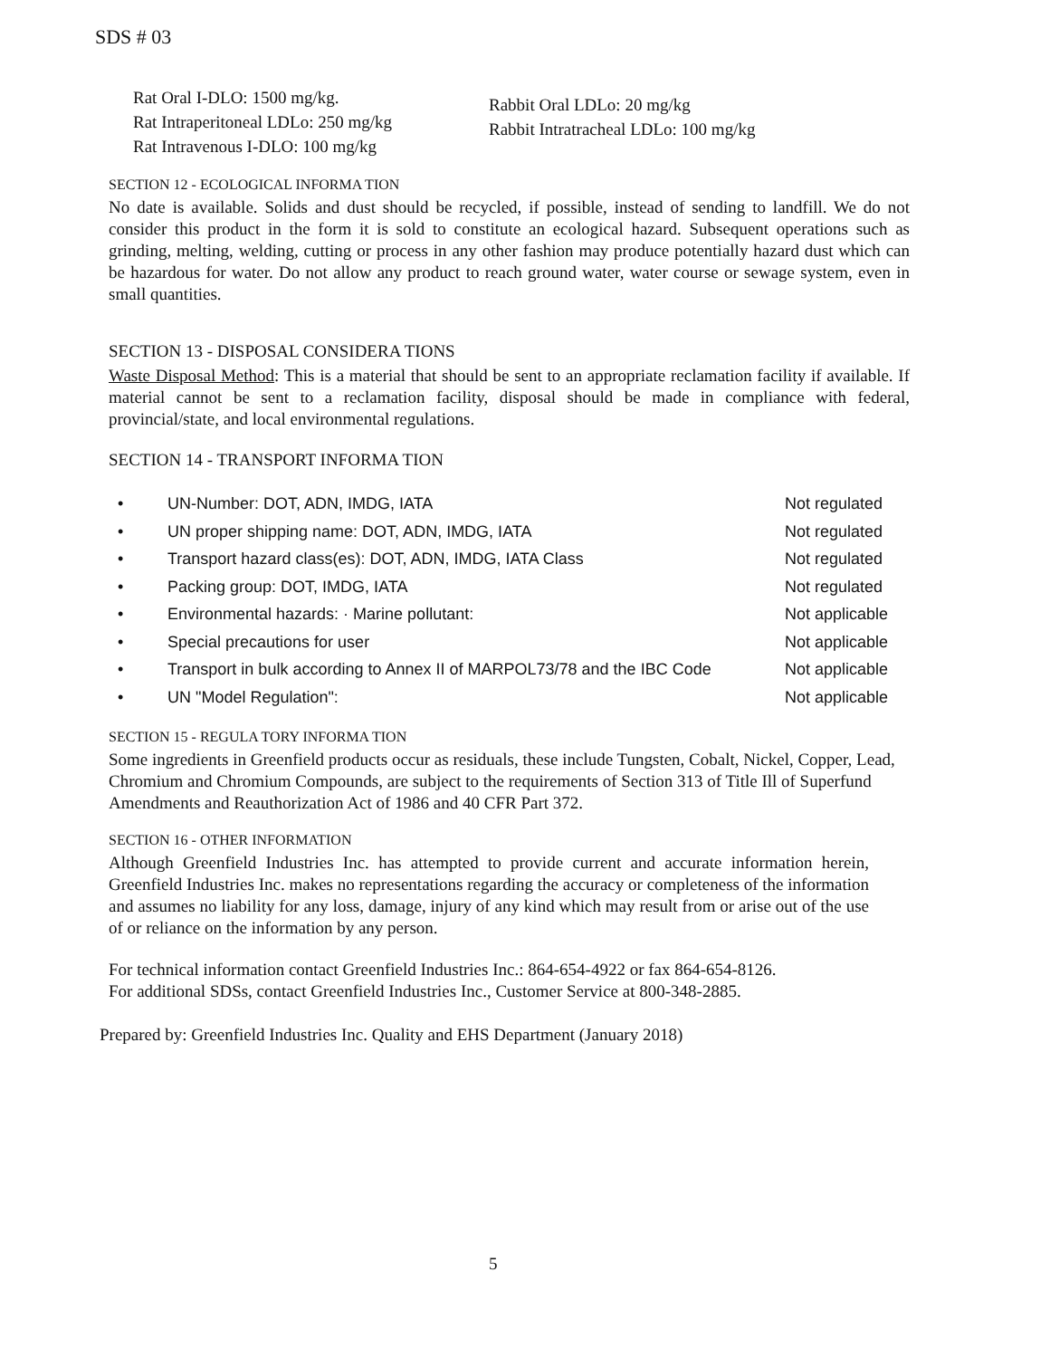SDS # 03
Rat Oral I-DLO: 1500 mg/kg.
Rat Intraperitoneal LDLo: 250 mg/kg
Rat Intravenous I-DLO: 100 mg/kg
Rabbit Oral LDLo: 20 mg/kg
Rabbit Intratracheal LDLo: 100 mg/kg
SECTION 12 - ECOLOGICAL INFORMA TION
No date is available. Solids and dust should be recycled, if possible, instead of sending to landfill. We do not consider this product in the form it is sold to constitute an ecological hazard. Subsequent operations such as grinding, melting, welding, cutting or process in any other fashion may produce potentially hazard dust which can be hazardous for water. Do not allow any product to reach ground water, water course or sewage system, even in small quantities.
SECTION 13 - DISPOSAL CONSIDERA TIONS
Waste Disposal Method: This is a material that should be sent to an appropriate reclamation facility if available. If material cannot be sent to a reclamation facility, disposal should be made in compliance with federal, provincial/state, and local environmental regulations.
SECTION 14 - TRANSPORT INFORMA TION
• UN-Number: DOT, ADN, IMDG, IATA Not regulated
• UN proper shipping name: DOT, ADN, IMDG, IATA Not regulated
• Transport hazard class(es): DOT, ADN, IMDG, IATA Class Not regulated
• Packing group: DOT, IMDG, IATA Not regulated
• Environmental hazards: · Marine pollutant: Not applicable
• Special precautions for user Not applicable
• Transport in bulk according to Annex II of MARPOL73/78 and the IBC Code Not applicable
• UN "Model Regulation": Not applicable
SECTION 15 - REGULA TORY INFORMA TION
Some ingredients in Greenfield products occur as residuals, these include Tungsten, Cobalt, Nickel, Copper, Lead, Chromium and Chromium Compounds, are subject to the requirements of Section 313 of Title Ill of Superfund Amendments and Reauthorization Act of 1986 and 40 CFR Part 372.
SECTION 16 - OTHER INFORMATION
Although Greenfield Industries Inc. has attempted to provide current and accurate information herein, Greenfield Industries Inc. makes no representations regarding the accuracy or completeness of the information and assumes no liability for any loss, damage, injury of any kind which may result from or arise out of the use of or reliance on the information by any person.
For technical information contact Greenfield Industries Inc.: 864-654-4922 or fax 864-654-8126.
For additional SDSs, contact Greenfield Industries Inc., Customer Service at 800-348-2885.
Prepared by: Greenfield Industries Inc. Quality and EHS Department (January 2018)
5